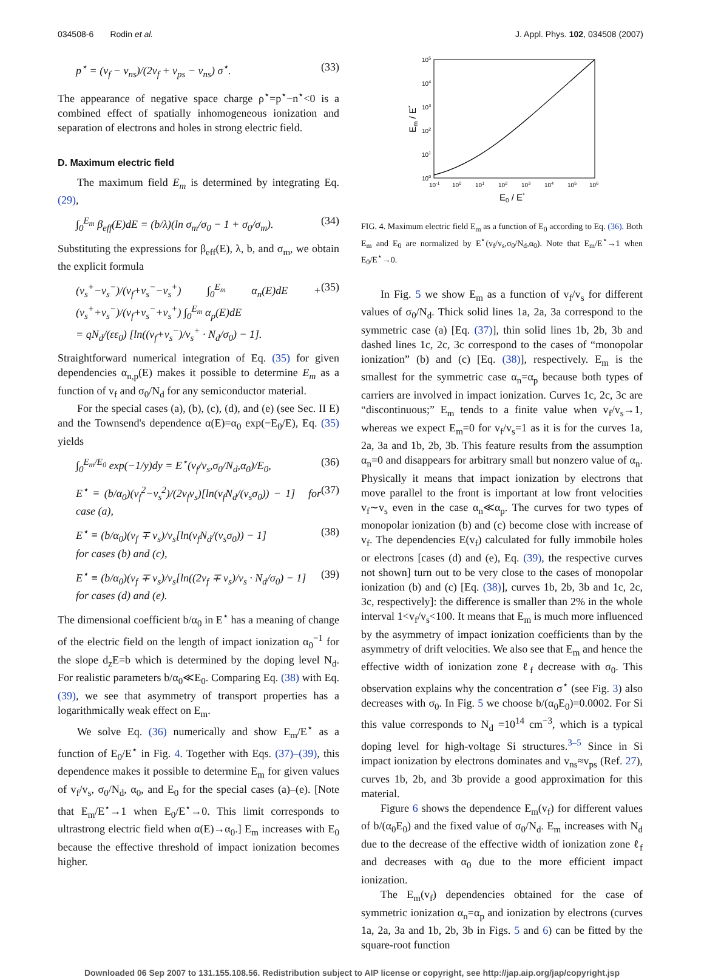034508-6 Rodin et al. J. Appl. Phys. 102, 034508 (2007)
p<sup>⋆</sup> = (v<sub>f</sub> − v<sub>ns</sub>)/(2v<sub>f</sub> + v<sub>ps</sub> − v<sub>ns</sub>) σ<sup>⋆</sup>. (33)
The appearance of negative space charge ρ<sup>⋆</sup>=p<sup>⋆</sup>−n<sup>⋆</sup><0 is a combined effect of spatially inhomogeneous ionization and separation of electrons and holes in strong electric field.
D. Maximum electric field
The maximum field E<sub>m</sub> is determined by integrating Eq. (29),
∫<sub>0</sub><sup>E<sub>m</sub></sup> β<sub>eff</sub>(E)dE = (b/λ)(ln σ<sub>m</sub>/σ<sub>0</sub> − 1 + σ<sub>0</sub>/σ<sub>m</sub>). (34)
Substituting the expressions for β<sub>eff</sub>(E), λ, b, and σ<sub>m</sub>, we obtain the explicit formula
(v<sub>s</sub><sup>+</sup>−v<sub>s</sub><sup>−</sup>)/(v<sub>f</sub>+v<sub>s</sub><sup>−</sup>−v<sub>s</sub><sup>+</sup>) ∫<sub>0</sub><sup>E<sub>m</sub></sup> α<sub>n</sub>(E)dE + (v<sub>s</sub><sup>+</sup>+v<sub>s</sub><sup>−</sup>)/(v<sub>f</sub>+v<sub>s</sub><sup>−</sup>+v<sub>s</sub><sup>+</sup>) ∫<sub>0</sub><sup>E<sub>m</sub></sup> α<sub>p</sub>(E)dE
= qN<sub>d</sub>/(εε<sub>0</sub>) [ln((v<sub>f</sub>+v<sub>s</sub><sup>−</sup>)/v<sub>s</sub><sup>+</sup> · N<sub>d</sub>/σ<sub>0</sub>) − 1]. (35)
Straightforward numerical integration of Eq. (35) for given dependencies α<sub>n,p</sub>(E) makes it possible to determine E<sub>m</sub> as a function of v<sub>f</sub> and σ<sub>0</sub>/N<sub>d</sub> for any semiconductor material.
For the special cases (a), (b), (c), (d), and (e) (see Sec. II E) and the Townsend's dependence α(E)=α<sub>0</sub> exp(−E<sub>0</sub>/E), Eq. (35) yields
∫<sub>0</sub><sup>E<sub>m</sub>/E<sub>0</sub></sup> exp(−1/y)dy = E<sup>⋆</sup>(v<sub>f</sub>/v<sub>s</sub>,σ<sub>0</sub>/N<sub>d</sub>,α<sub>0</sub>)/E<sub>0</sub>, (36)
E<sup>⋆</sup> ≡ (b/α<sub>0</sub>)(v<sub>f</sub><sup>2</sup>−v<sub>s</sub><sup>2</sup>)/(2v<sub>f</sub>v<sub>s</sub>)[ln(v<sub>f</sub>N<sub>d</sub>/(v<sub>s</sub>σ<sub>0</sub>)) − 1] for case (a), (37)
E<sup>⋆</sup> ≡ (b/α<sub>0</sub>)(v<sub>f</sub> ∓ v<sub>s</sub>)/v<sub>s</sub>[ln(v<sub>f</sub>N<sub>d</sub>/(v<sub>s</sub>σ<sub>0</sub>)) − 1]
for cases (b) and (c), (38)
E<sup>⋆</sup> ≡ (b/α<sub>0</sub>)(v<sub>f</sub> ∓ v<sub>s</sub>)/v<sub>s</sub>[ln((2v<sub>f</sub> ∓ v<sub>s</sub>)/v<sub>s</sub> · N<sub>d</sub>/σ<sub>0</sub>) − 1]
for cases (d) and (e). (39)
The dimensional coefficient b/α<sub>0</sub> in E<sup>⋆</sup> has a meaning of change of the electric field on the length of impact ionization α<sub>0</sub><sup>−1</sup> for the slope d<sub>z</sub>E=b which is determined by the doping level N<sub>d</sub>. For realistic parameters b/α<sub>0</sub>≪E<sub>0</sub>. Comparing Eq. (38) with Eq. (39), we see that asymmetry of transport properties has a logarithmically weak effect on E<sub>m</sub>.
We solve Eq. (36) numerically and show E<sub>m</sub>/E<sup>⋆</sup> as a function of E<sub>0</sub>/E<sup>⋆</sup> in Fig. 4. Together with Eqs. (37)–(39), this dependence makes it possible to determine E<sub>m</sub> for given values of v<sub>f</sub>/v<sub>s</sub>, σ<sub>0</sub>/N<sub>d</sub>, α<sub>0</sub>, and E<sub>0</sub> for the special cases (a)–(e). [Note that E<sub>m</sub>/E<sup>⋆</sup>→1 when E<sub>0</sub>/E<sup>⋆</sup>→0. This limit corresponds to ultrastrong electric field when α(E)→α<sub>0</sub>.] E<sub>m</sub> increases with E<sub>0</sub> because the effective threshold of impact ionization becomes higher.
105
104
103
102
101
100
10-1
100
101
102
103
104
105
106
E0 / E*
Em / E*
FIG. 4. Maximum electric field E<sub>m</sub> as a function of E<sub>0</sub> according to Eq. (36). Both E<sub>m</sub> and E<sub>0</sub> are normalized by E<sup>⋆</sup>(v<sub>f</sub>/v<sub>s</sub>,σ<sub>0</sub>/N<sub>d</sub>,α<sub>0</sub>). Note that E<sub>m</sub>/E<sup>⋆</sup>→1 when E<sub>0</sub>/E<sup>⋆</sup>→0.
In Fig. 5 we show E<sub>m</sub> as a function of v<sub>f</sub>/v<sub>s</sub> for different values of σ<sub>0</sub>/N<sub>d</sub>. Thick solid lines 1a, 2a, 3a correspond to the symmetric case (a) [Eq. (37)], thin solid lines 1b, 2b, 3b and dashed lines 1c, 2c, 3c correspond to the cases of “monopolar ionization” (b) and (c) [Eq. (38)], respectively. E<sub>m</sub> is the smallest for the symmetric case α<sub>n</sub>=α<sub>p</sub> because both types of carriers are involved in impact ionization. Curves 1c, 2c, 3c are “discontinuous;” E<sub>m</sub> tends to a finite value when v<sub>f</sub>/v<sub>s</sub>→1, whereas we expect E<sub>m</sub>=0 for v<sub>f</sub>/v<sub>s</sub>=1 as it is for the curves 1a, 2a, 3a and 1b, 2b, 3b. This feature results from the assumption α<sub>n</sub>=0 and disappears for arbitrary small but nonzero value of α<sub>n</sub>. Physically it means that impact ionization by electrons that move parallel to the front is important at low front velocities v<sub>f</sub>∼v<sub>s</sub> even in the case α<sub>n</sub>≪α<sub>p</sub>. The curves for two types of monopolar ionization (b) and (c) become close with increase of v<sub>f</sub>. The dependencies E(v<sub>f</sub>) calculated for fully immobile holes or electrons [cases (d) and (e), Eq. (39), the respective curves not shown] turn out to be very close to the cases of monopolar ionization (b) and (c) [Eq. (38)], curves 1b, 2b, 3b and 1c, 2c, 3c, respectively]: the difference is smaller than 2% in the whole interval 1<v<sub>f</sub>/v<sub>s</sub><100. It means that E<sub>m</sub> is much more influenced by the asymmetry of impact ionization coefficients than by the asymmetry of drift velocities. We also see that E<sub>m</sub> and hence the effective width of ionization zone ℓ<sub>f</sub> decrease with σ<sub>0</sub>. This observation explains why the concentration σ<sup>⋆</sup> (see Fig. 3) also decreases with σ<sub>0</sub>. In Fig. 5 we choose b/(α<sub>0</sub>E<sub>0</sub>)=0.0002. For Si this value corresponds to N<sub>d</sub> =10<sup>14</sup> cm<sup>−3</sup>, which is a typical doping level for high-voltage Si structures.<sup>3–5</sup> Since in Si impact ionization by electrons dominates and v<sub>ns</sub>≈v<sub>ps</sub> (Ref. 27), curves 1b, 2b, and 3b provide a good approximation for this material.
Figure 6 shows the dependence E<sub>m</sub>(v<sub>f</sub>) for different values of b/(α<sub>0</sub>E<sub>0</sub>) and the fixed value of σ<sub>0</sub>/N<sub>d</sub>. E<sub>m</sub> increases with N<sub>d</sub> due to the decrease of the effective width of ionization zone ℓ<sub>f</sub> and decreases with α<sub>0</sub> due to the more efficient impact ionization.
The E<sub>m</sub>(v<sub>f</sub>) dependencies obtained for the case of symmetric ionization α<sub>n</sub>=α<sub>p</sub> and ionization by electrons (curves 1a, 2a, 3a and 1b, 2b, 3b in Figs. 5 and 6) can be fitted by the square-root function
Downloaded 06 Sep 2007 to 131.155.108.56. Redistribution subject to AIP license or copyright, see http://jap.aip.org/jap/copyright.jsp